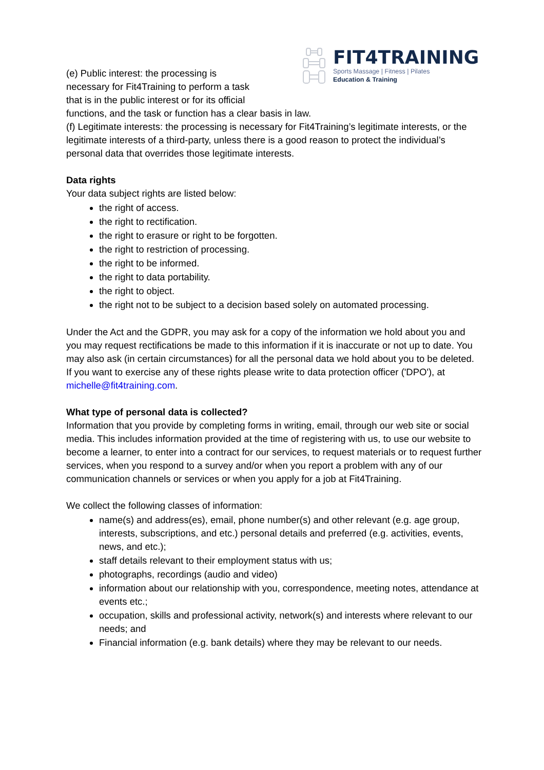FIT4TRAINING
Sports Massage | Fitness | Pilates
Education & Training
(e) Public interest: the processing is
necessary for Fit4Training to perform a task
that is in the public interest or for its official
functions, and the task or function has a clear basis in law.
(f) Legitimate interests: the processing is necessary for Fit4Training’s legitimate interests, or the legitimate interests of a third-party, unless there is a good reason to protect the individual’s personal data that overrides those legitimate interests.
Data rights
Your data subject rights are listed below:
the right of access.
the right to rectification.
the right to erasure or right to be forgotten.
the right to restriction of processing.
the right to be informed.
the right to data portability.
the right to object.
the right not to be subject to a decision based solely on automated processing.
Under the Act and the GDPR, you may ask for a copy of the information we hold about you and you may request rectifications be made to this information if it is inaccurate or not up to date. You may also ask (in certain circumstances) for all the personal data we hold about you to be deleted. If you want to exercise any of these rights please write to data protection officer ('DPO'), at michelle@fit4training.com.
What type of personal data is collected?
Information that you provide by completing forms in writing, email, through our web site or social media. This includes information provided at the time of registering with us, to use our website to become a learner, to enter into a contract for our services, to request materials or to request further services, when you respond to a survey and/or when you report a problem with any of our communication channels or services or when you apply for a job at Fit4Training.
We collect the following classes of information:
name(s) and address(es), email, phone number(s) and other relevant (e.g. age group, interests, subscriptions, and etc.) personal details and preferred (e.g. activities, events, news, and etc.);
staff details relevant to their employment status with us;
photographs, recordings (audio and video)
information about our relationship with you, correspondence, meeting notes, attendance at events etc.;
occupation, skills and professional activity, network(s) and interests where relevant to our needs; and
Financial information (e.g. bank details) where they may be relevant to our needs.